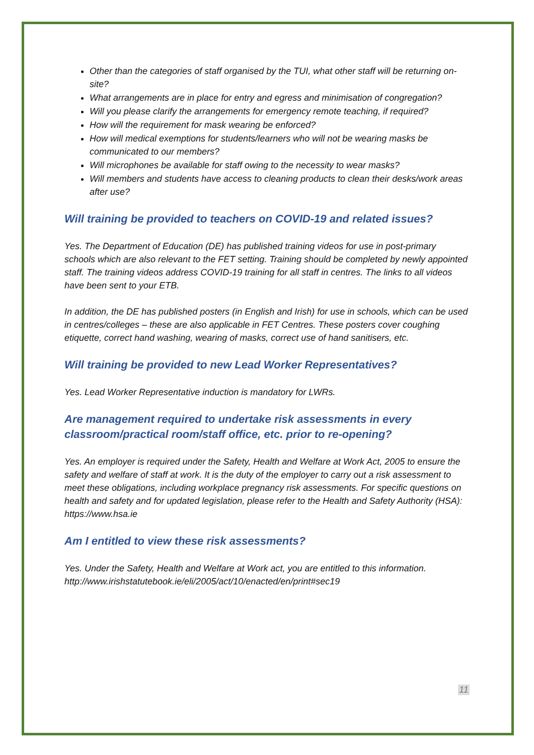Other than the categories of staff organised by the TUI, what other staff will be returning on-site?
What arrangements are in place for entry and egress and minimisation of congregation?
Will you please clarify the arrangements for emergency remote teaching, if required?
How will the requirement for mask wearing be enforced?
How will medical exemptions for students/learners who will not be wearing masks be communicated to our members?
Will microphones be available for staff owing to the necessity to wear masks?
Will members and students have access to cleaning products to clean their desks/work areas after use?
Will training be provided to teachers on COVID-19 and related issues?
Yes. The Department of Education (DE) has published training videos for use in post-primary schools which are also relevant to the FET setting. Training should be completed by newly appointed staff. The training videos address COVID-19 training for all staff in centres. The links to all videos have been sent to your ETB.
In addition, the DE has published posters (in English and Irish) for use in schools, which can be used in centres/colleges – these are also applicable in FET Centres. These posters cover coughing etiquette, correct hand washing, wearing of masks, correct use of hand sanitisers, etc.
Will training be provided to new Lead Worker Representatives?
Yes. Lead Worker Representative induction is mandatory for LWRs.
Are management required to undertake risk assessments in every classroom/practical room/staff office, etc. prior to re-opening?
Yes. An employer is required under the Safety, Health and Welfare at Work Act, 2005 to ensure the safety and welfare of staff at work. It is the duty of the employer to carry out a risk assessment to meet these obligations, including workplace pregnancy risk assessments. For specific questions on health and safety and for updated legislation, please refer to the Health and Safety Authority (HSA): https://www.hsa.ie
Am I entitled to view these risk assessments?
Yes. Under the Safety, Health and Welfare at Work act, you are entitled to this information. http://www.irishstatutebook.ie/eli/2005/act/10/enacted/en/print#sec19
11